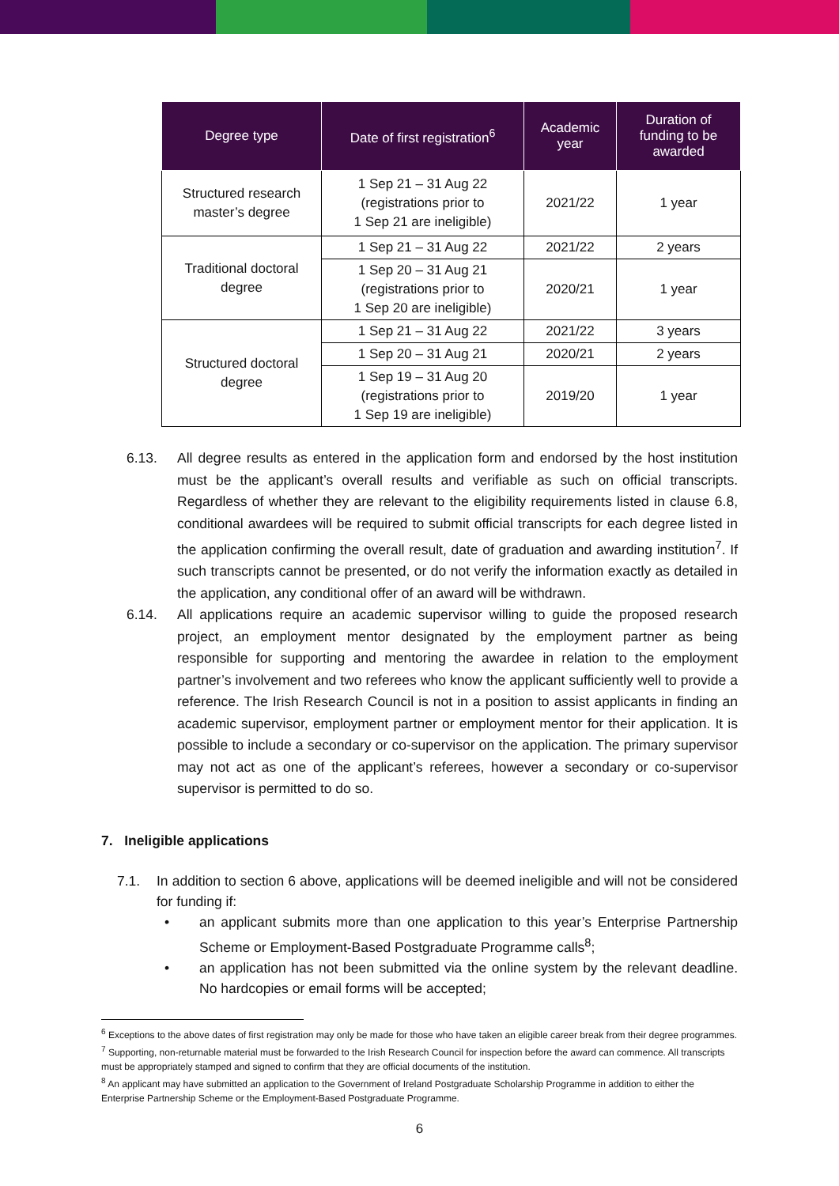| Degree type | Date of first registration<sup>6</sup> | Academic year | Duration of funding to be awarded |
| --- | --- | --- | --- |
| Structured research master’s degree | 1 Sep 21 – 31 Aug 22 (registrations prior to 1 Sep 21 are ineligible) | 2021/22 | 1 year |
| Traditional doctoral degree | 1 Sep 21 – 31 Aug 22 | 2021/22 | 2 years |
| | 1 Sep 20 – 31 Aug 21 (registrations prior to 1 Sep 20 are ineligible) | 2020/21 | 1 year |
| Structured doctoral degree | 1 Sep 21 – 31 Aug 22 | 2021/22 | 3 years |
| | 1 Sep 20 – 31 Aug 21 | 2020/21 | 2 years |
| | 1 Sep 19 – 31 Aug 20 (registrations prior to 1 Sep 19 are ineligible) | 2019/20 | 1 year |
6.13. All degree results as entered in the application form and endorsed by the host institution must be the applicant’s overall results and verifiable as such on official transcripts. Regardless of whether they are relevant to the eligibility requirements listed in clause 6.8, conditional awardees will be required to submit official transcripts for each degree listed in the application confirming the overall result, date of graduation and awarding institution<sup>7</sup>. If such transcripts cannot be presented, or do not verify the information exactly as detailed in the application, any conditional offer of an award will be withdrawn.
6.14. All applications require an academic supervisor willing to guide the proposed research project, an employment mentor designated by the employment partner as being responsible for supporting and mentoring the awardee in relation to the employment partner’s involvement and two referees who know the applicant sufficiently well to provide a reference. The Irish Research Council is not in a position to assist applicants in finding an academic supervisor, employment partner or employment mentor for their application. It is possible to include a secondary or co-supervisor on the application. The primary supervisor may not act as one of the applicant’s referees, however a secondary or co-supervisor supervisor is permitted to do so.
7. Ineligible applications
7.1. In addition to section 6 above, applications will be deemed ineligible and will not be considered for funding if:
• an applicant submits more than one application to this year’s Enterprise Partnership Scheme or Employment-Based Postgraduate Programme calls<sup>8</sup>;
• an application has not been submitted via the online system by the relevant deadline. No hardcopies or email forms will be accepted;
<sup>6</sup> Exceptions to the above dates of first registration may only be made for those who have taken an eligible career break from their degree programmes.
<sup>7</sup> Supporting, non-returnable material must be forwarded to the Irish Research Council for inspection before the award can commence. All transcripts must be appropriately stamped and signed to confirm that they are official documents of the institution.
<sup>8</sup> An applicant may have submitted an application to the Government of Ireland Postgraduate Scholarship Programme in addition to either the Enterprise Partnership Scheme or the Employment-Based Postgraduate Programme.
6